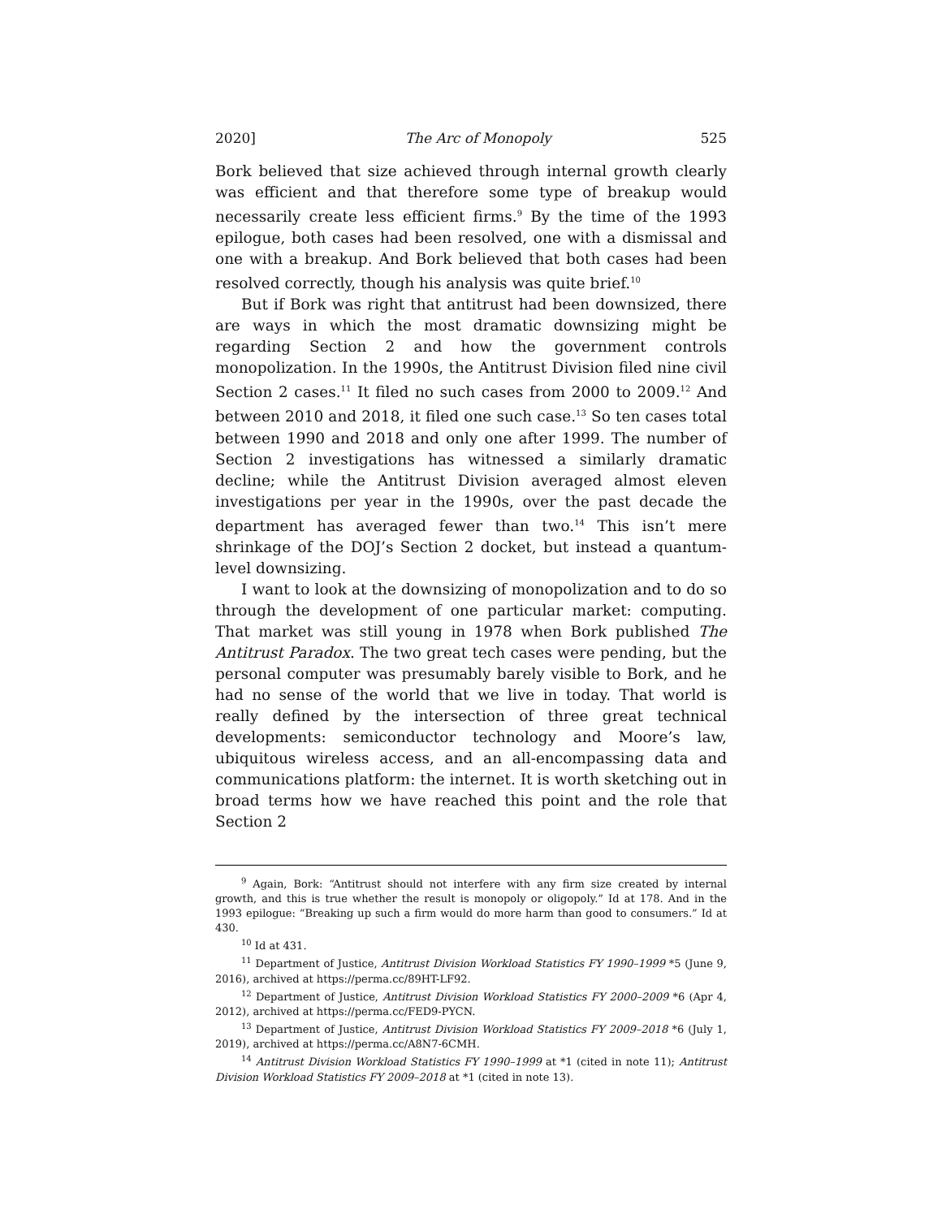2020] The Arc of Monopoly 525
Bork believed that size achieved through internal growth clearly was efficient and that therefore some type of breakup would necessarily create less efficient firms.<sup>9</sup> By the time of the 1993 epilogue, both cases had been resolved, one with a dismissal and one with a breakup. And Bork believed that both cases had been resolved correctly, though his analysis was quite brief.<sup>10</sup>
But if Bork was right that antitrust had been downsized, there are ways in which the most dramatic downsizing might be regarding Section 2 and how the government controls monopolization. In the 1990s, the Antitrust Division filed nine civil Section 2 cases.<sup>11</sup> It filed no such cases from 2000 to 2009.<sup>12</sup> And between 2010 and 2018, it filed one such case.<sup>13</sup> So ten cases total between 1990 and 2018 and only one after 1999. The number of Section 2 investigations has witnessed a similarly dramatic decline; while the Antitrust Division averaged almost eleven investigations per year in the 1990s, over the past decade the department has averaged fewer than two.<sup>14</sup> This isn’t mere shrinkage of the DOJ’s Section 2 docket, but instead a quantum-level downsizing.
I want to look at the downsizing of monopolization and to do so through the development of one particular market: computing. That market was still young in 1978 when Bork published The Antitrust Paradox. The two great tech cases were pending, but the personal computer was presumably barely visible to Bork, and he had no sense of the world that we live in today. That world is really defined by the intersection of three great technical developments: semiconductor technology and Moore’s law, ubiquitous wireless access, and an all-encompassing data and communications platform: the internet. It is worth sketching out in broad terms how we have reached this point and the role that Section 2
<sup>9</sup> Again, Bork: “Antitrust should not interfere with any firm size created by internal growth, and this is true whether the result is monopoly or oligopoly.” Id at 178. And in the 1993 epilogue: “Breaking up such a firm would do more harm than good to consumers.” Id at 430.
<sup>10</sup> Id at 431.
<sup>11</sup> Department of Justice, Antitrust Division Workload Statistics FY 1990–1999 *5 (June 9, 2016), archived at https://perma.cc/89HT-LF92.
<sup>12</sup> Department of Justice, Antitrust Division Workload Statistics FY 2000–2009 *6 (Apr 4, 2012), archived at https://perma.cc/FED9-PYCN.
<sup>13</sup> Department of Justice, Antitrust Division Workload Statistics FY 2009–2018 *6 (July 1, 2019), archived at https://perma.cc/A8N7-6CMH.
<sup>14</sup> Antitrust Division Workload Statistics FY 1990–1999 at *1 (cited in note 11); Antitrust Division Workload Statistics FY 2009–2018 at *1 (cited in note 13).